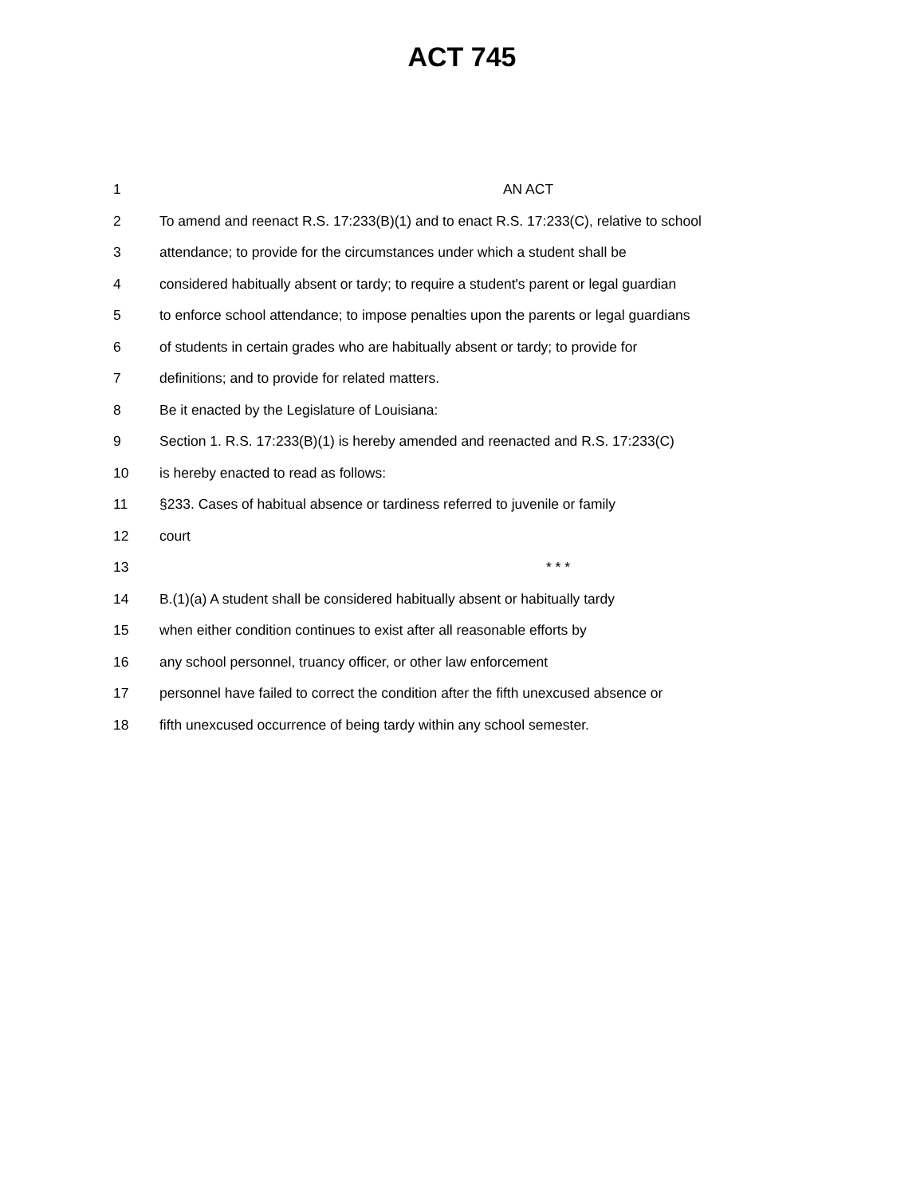ACT 745
1 AN ACT
2 To amend and reenact R.S. 17:233(B)(1) and to enact R.S. 17:233(C), relative to school
3 attendance; to provide for the circumstances under which a student shall be
4 considered habitually absent or tardy; to require a student's parent or legal guardian
5 to enforce school attendance; to impose penalties upon the parents or legal guardians
6 of students in certain grades who are habitually absent or tardy; to provide for
7 definitions; and to provide for related matters.
8 Be it enacted by the Legislature of Louisiana:
9 Section 1. R.S. 17:233(B)(1) is hereby amended and reenacted and R.S. 17:233(C)
10 is hereby enacted to read as follows:
11 §233. Cases of habitual absence or tardiness referred to juvenile or family
12 court
13 * * *
14 B.(1)(a) A student shall be considered habitually absent or habitually tardy
15 when either condition continues to exist after all reasonable efforts by
16 any school personnel, truancy officer, or other law enforcement
17 personnel have failed to correct the condition after the fifth unexcused absence or
18 fifth unexcused occurrence of being tardy within any school semester.